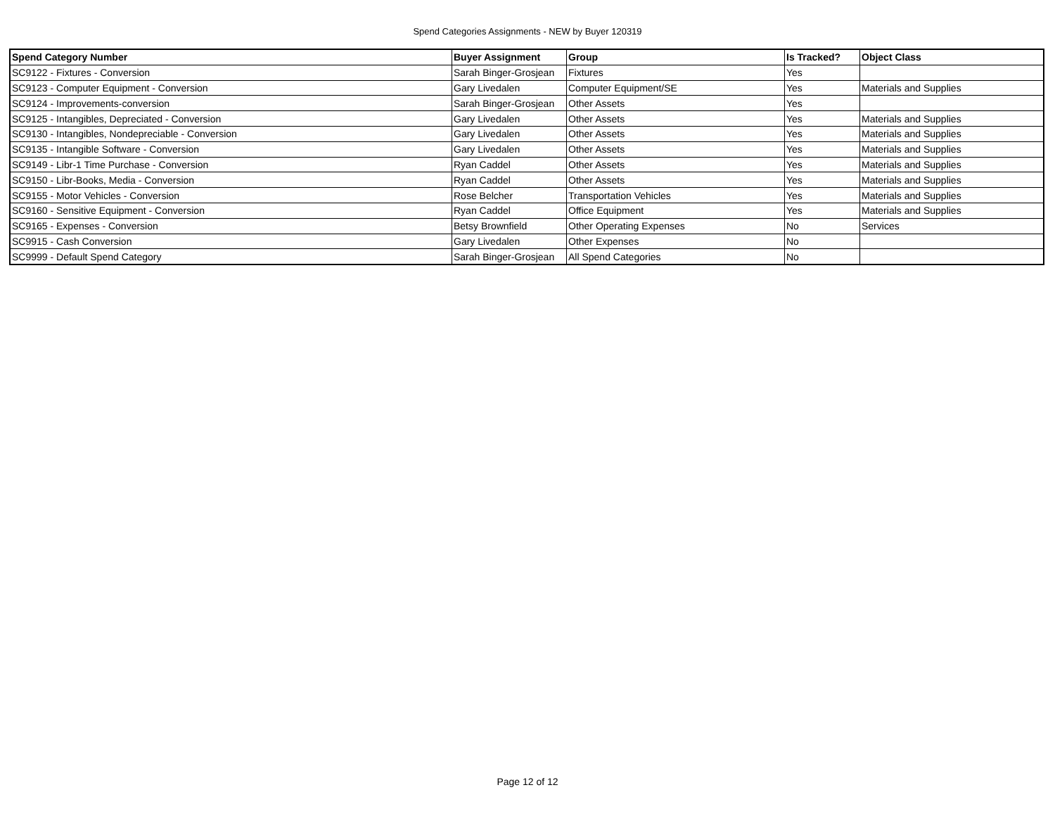Spend Categories Assignments - NEW by Buyer 120319
| Spend Category Number | Buyer Assignment | Group | Is Tracked? | Object Class |
| --- | --- | --- | --- | --- |
| SC9122 - Fixtures - Conversion | Sarah Binger-Grosjean | Fixtures | Yes | |
| SC9123 - Computer Equipment - Conversion | Gary Livedalen | Computer Equipment/SE | Yes | Materials and Supplies |
| SC9124 - Improvements-conversion | Sarah Binger-Grosjean | Other Assets | Yes | |
| SC9125 - Intangibles, Depreciated - Conversion | Gary Livedalen | Other Assets | Yes | Materials and Supplies |
| SC9130 - Intangibles, Nondepreciable - Conversion | Gary Livedalen | Other Assets | Yes | Materials and Supplies |
| SC9135 - Intangible Software - Conversion | Gary Livedalen | Other Assets | Yes | Materials and Supplies |
| SC9149 - Libr-1 Time Purchase - Conversion | Ryan Caddel | Other Assets | Yes | Materials and Supplies |
| SC9150 - Libr-Books, Media - Conversion | Ryan Caddel | Other Assets | Yes | Materials and Supplies |
| SC9155 - Motor Vehicles - Conversion | Rose Belcher | Transportation Vehicles | Yes | Materials and Supplies |
| SC9160 - Sensitive Equipment - Conversion | Ryan Caddel | Office Equipment | Yes | Materials and Supplies |
| SC9165 - Expenses - Conversion | Betsy Brownfield | Other Operating Expenses | No | Services |
| SC9915 - Cash Conversion | Gary Livedalen | Other Expenses | No | |
| SC9999 - Default Spend Category | Sarah Binger-Grosjean | All Spend Categories | No | |
Page 12 of 12